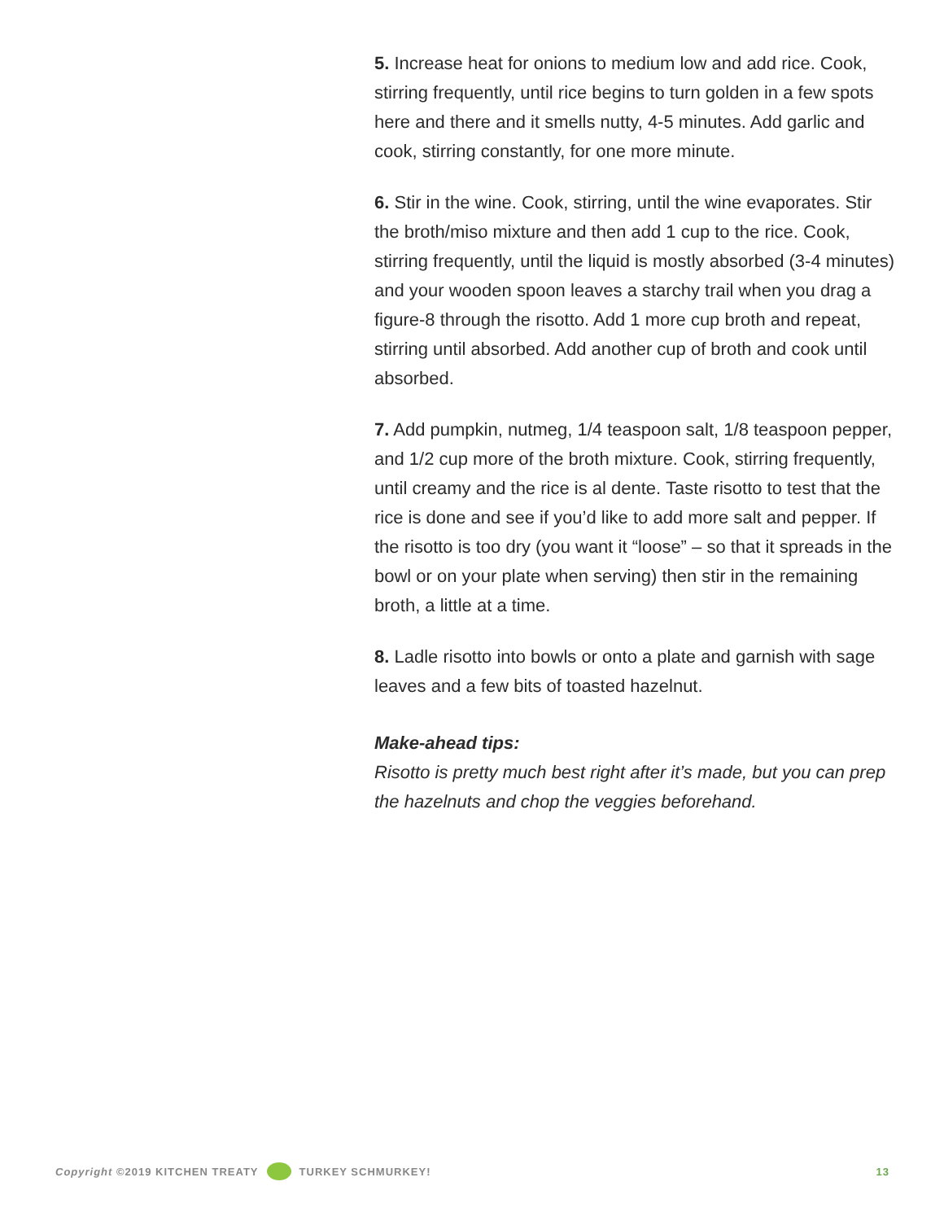5. Increase heat for onions to medium low and add rice. Cook, stirring frequently, until rice begins to turn golden in a few spots here and there and it smells nutty, 4-5 minutes. Add garlic and cook, stirring constantly, for one more minute.
6. Stir in the wine. Cook, stirring, until the wine evaporates. Stir the broth/miso mixture and then add 1 cup to the rice. Cook, stirring frequently, until the liquid is mostly absorbed (3-4 minutes) and your wooden spoon leaves a starchy trail when you drag a figure-8 through the risotto. Add 1 more cup broth and repeat, stirring until absorbed. Add another cup of broth and cook until absorbed.
7. Add pumpkin, nutmeg, 1/4 teaspoon salt, 1/8 teaspoon pepper, and 1/2 cup more of the broth mixture. Cook, stirring frequently, until creamy and the rice is al dente. Taste risotto to test that the rice is done and see if you’d like to add more salt and pepper. If the risotto is too dry (you want it “loose” – so that it spreads in the bowl or on your plate when serving) then stir in the remaining broth, a little at a time.
8. Ladle risotto into bowls or onto a plate and garnish with sage leaves and a few bits of toasted hazelnut.
Make-ahead tips:
Risotto is pretty much best right after it’s made, but you can prep the hazelnuts and chop the veggies beforehand.
Copyright ©2019 KITCHEN TREATY TURKEY SCHMURKEY! 13